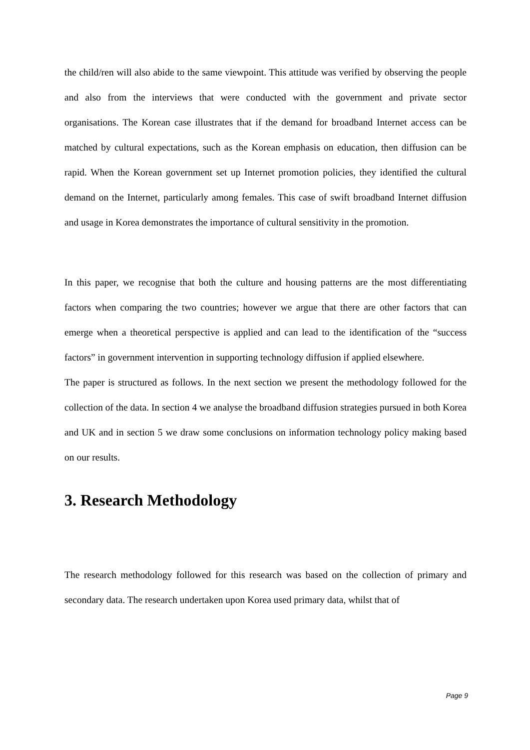the child/ren will also abide to the same viewpoint. This attitude was verified by observing the people and also from the interviews that were conducted with the government and private sector organisations. The Korean case illustrates that if the demand for broadband Internet access can be matched by cultural expectations, such as the Korean emphasis on education, then diffusion can be rapid. When the Korean government set up Internet promotion policies, they identified the cultural demand on the Internet, particularly among females. This case of swift broadband Internet diffusion and usage in Korea demonstrates the importance of cultural sensitivity in the promotion.
In this paper, we recognise that both the culture and housing patterns are the most differentiating factors when comparing the two countries; however we argue that there are other factors that can emerge when a theoretical perspective is applied and can lead to the identification of the “success factors” in government intervention in supporting technology diffusion if applied elsewhere.
The paper is structured as follows. In the next section we present the methodology followed for the collection of the data. In section 4 we analyse the broadband diffusion strategies pursued in both Korea and UK and in section 5 we draw some conclusions on information technology policy making based on our results.
3. Research Methodology
The research methodology followed for this research was based on the collection of primary and secondary data. The research undertaken upon Korea used primary data, whilst that of
Page 9